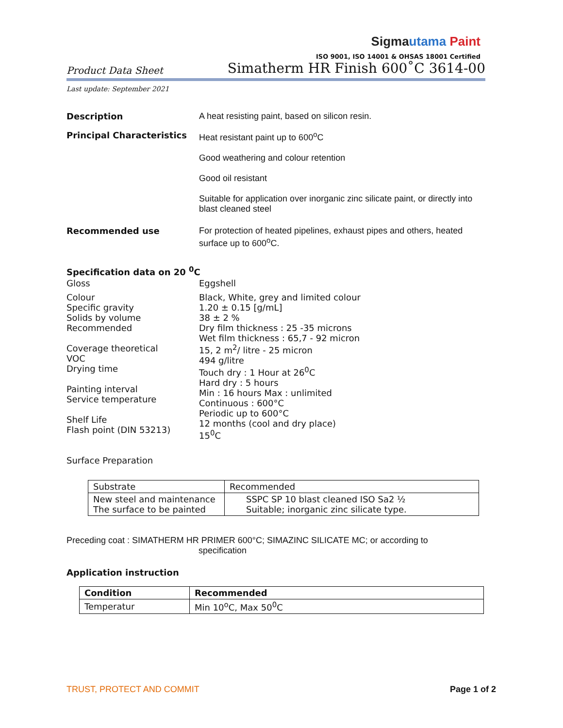Sigmautama Paint
ISO 9001, ISO 14001 & OHSAS 18001 Certified
Product Data Sheet
Simatherm HR Finish 600˚C 3614-00
Last update: September 2021
Description A heat resisting paint, based on silicon resin.
Principal Characteristics Heat resistant paint up to 600<sup>o</sup>C
Good weathering and colour retention
Good oil resistant
Suitable for application over inorganic zinc silicate paint, or directly into blast cleaned steel
Recommended use For protection of heated pipelines, exhaust pipes and others, heated surface up to 600<sup>o</sup>C.
Specification data on 20 <sup>0</sup>C
Gloss Eggshell
Colour
Specific gravity
Solids by volume
Recommended
Coverage theoretical
VOC
Drying time
Painting interval
Service temperature
Shelf Life
Flash point (DIN 53213)
Black, White, grey and limited colour
1.20 ± 0.15 [g/mL]
38 ± 2 %
Dry film thickness : 25 -35 microns
Wet film thickness : 65,7 - 92 micron
15, 2 m<sup>2</sup>/ litre - 25 micron
494 g/litre
Touch dry : 1 Hour at 26<sup>0</sup>C
Hard dry : 5 hours
Min : 16 hours Max : unlimited
Continuous : 600°C
Periodic up to 600°C
12 months (cool and dry place)
15<sup>0</sup>C
Surface Preparation
| Substrate | Recommended |
| New steel and maintenance The surface to be painted | SSPC SP 10 blast cleaned ISO Sa2 ½ Suitable; inorganic zinc silicate type. |
Preceding coat : SIMATHERM HR PRIMER 600°C; SIMAZINC SILICATE MC; or according to
specification
Application instruction
| Condition | Recommended |
| Temperatur | Min 10<sup>o</sup>C, Max 50<sup>0</sup>C |
TRUST, PROTECT AND COMMIT Page 1 of 2